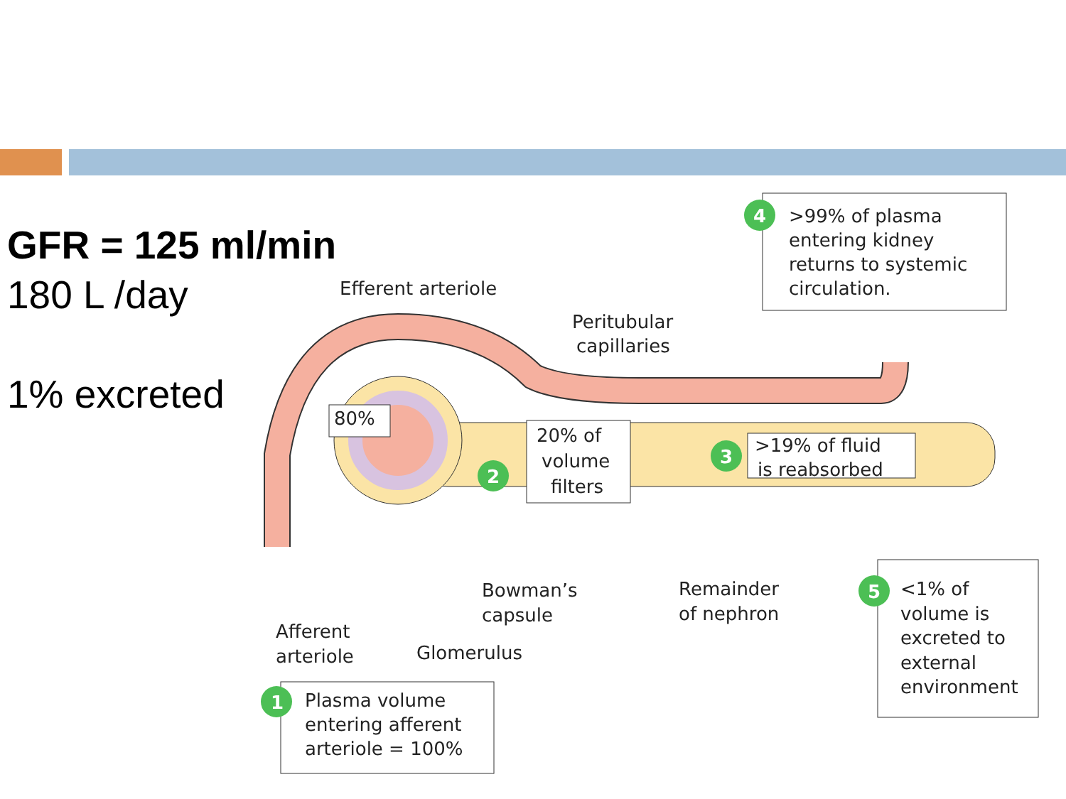GFR = 125 ml/min
180 L /day
1% excreted
4
2
3
1
5
>99% of plasma
entering kidney
returns to systemic
circulation.
Efferent arteriole
Peritubular
capillaries
80%
20% of
volume
filters
>19% of fluid
is reabsorbed
Bowman’s
capsule
Remainder
of nephron
Afferent
arteriole
Glomerulus
Plasma volume
entering afferent
arteriole = 100%
<1% of
volume is
excreted to
external
environment